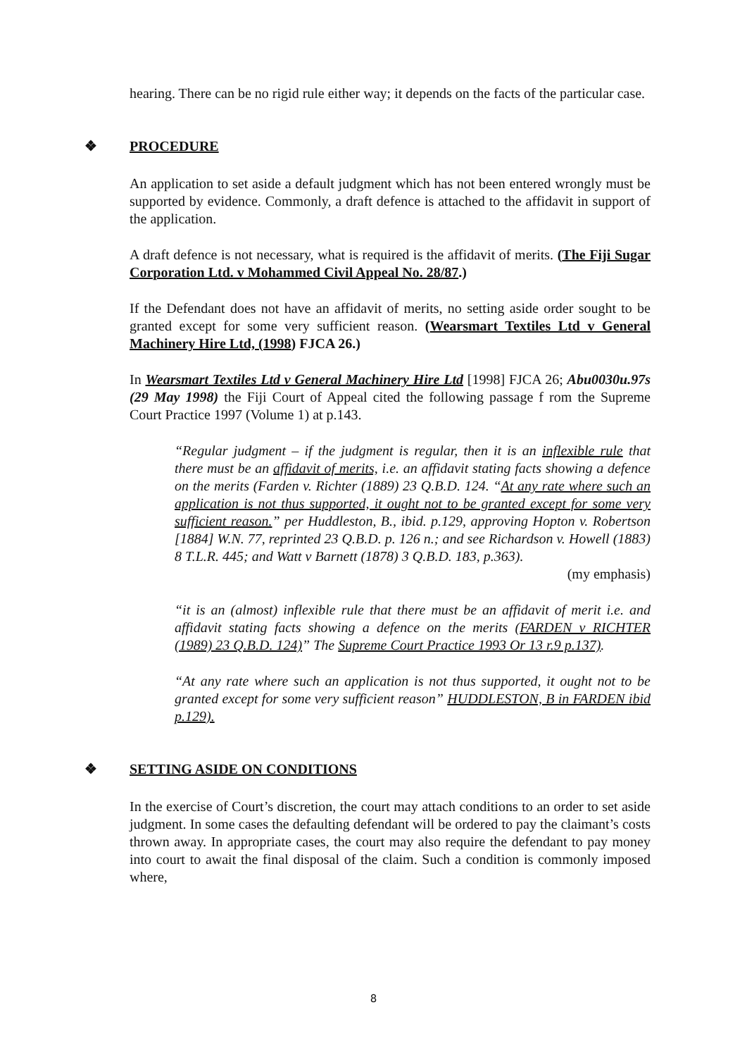hearing. There can be no rigid rule either way; it depends on the facts of the particular case.
❖ PROCEDURE
An application to set aside a default judgment which has not been entered wrongly must be supported by evidence. Commonly, a draft defence is attached to the affidavit in support of the application.
A draft defence is not necessary, what is required is the affidavit of merits. (The Fiji Sugar Corporation Ltd. v Mohammed Civil Appeal No. 28/87.)
If the Defendant does not have an affidavit of merits, no setting aside order sought to be granted except for some very sufficient reason. (Wearsmart Textiles Ltd v General Machinery Hire Ltd, (1998) FJCA 26.)
In Wearsmart Textiles Ltd v General Machinery Hire Ltd [1998] FJCA 26; Abu0030u.97s (29 May 1998) the Fiji Court of Appeal cited the following passage f rom the Supreme Court Practice 1997 (Volume 1) at p.143.
“Regular judgment – if the judgment is regular, then it is an inflexible rule that there must be an affidavit of merits, i.e. an affidavit stating facts showing a defence on the merits (Farden v. Richter (1889) 23 Q.B.D. 124. “At any rate where such an application is not thus supported, it ought not to be granted except for some very sufficient reason.” per Huddleston, B., ibid. p.129, approving Hopton v. Robertson [1884] W.N. 77, reprinted 23 Q.B.D. p. 126 n.; and see Richardson v. Howell (1883) 8 T.L.R. 445; and Watt v Barnett (1878) 3 Q.B.D. 183, p.363).
(my emphasis)
“it is an (almost) inflexible rule that there must be an affidavit of merit i.e. and affidavit stating facts showing a defence on the merits (FARDEN v RICHTER (1989) 23 Q.B.D. 124)” The Supreme Court Practice 1993 Or 13 r.9 p.137).
“At any rate where such an application is not thus supported, it ought not to be granted except for some very sufficient reason” HUDDLESTON, B in FARDEN ibid p.129).
❖ SETTING ASIDE ON CONDITIONS
In the exercise of Court’s discretion, the court may attach conditions to an order to set aside judgment. In some cases the defaulting defendant will be ordered to pay the claimant’s costs thrown away. In appropriate cases, the court may also require the defendant to pay money into court to await the final disposal of the claim. Such a condition is commonly imposed where,
8